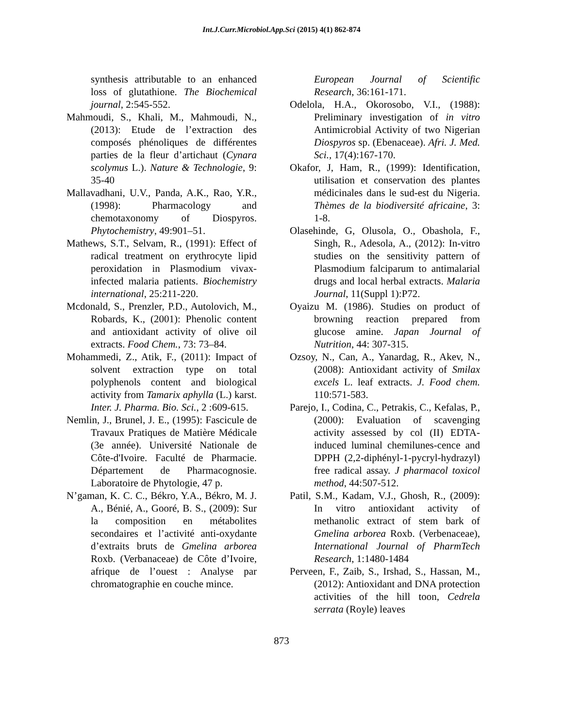Int.J.Curr.Microbiol.App.Sci (2015) 4(1) 862-874
synthesis attributable to an enhanced loss of glutathione. The Biochemical journal, 2:545-552.
Mahmoudi, S., Khali, M., Mahmoudi, N., (2013): Etude de l’extraction des composés phénoliques de différentes parties de la fleur d’artichaut (Cynara scolymus L.). Nature & Technologie, 9: 35-40
Mallavadhani, U.V., Panda, A.K., Rao, Y.R., (1998): Pharmacology and chemotaxonomy of Diospyros. Phytochemistry, 49:901–51.
Mathews, S.T., Selvam, R., (1991): Effect of radical treatment on erythrocyte lipid peroxidation in Plasmodium vivax-infected malaria patients. Biochemistry international, 25:211-220.
Mcdonald, S., Prenzler, P.D., Autolovich, M., Robards, K., (2001): Phenolic content and antioxidant activity of olive oil extracts. Food Chem., 73: 73–84.
Mohammedi, Z., Atik, F., (2011): Impact of solvent extraction type on total polyphenols content and biological activity from Tamarix aphylla (L.) karst. Inter. J. Pharma. Bio. Sci., 2 :609-615.
Nemlin, J., Brunel, J. E., (1995): Fascicule de Travaux Pratiques de Matière Médicale (3e année). Université Nationale de Côte-d'Ivoire. Faculté de Pharmacie. Département de Pharmacognosie. Laboratoire de Phytologie, 47 p.
N’gaman, K. C. C., Békro, Y.A., Békro, M. J. A., Bénié, A., Gooré, B. S., (2009): Sur la composition en métabolites secondaires et l’activité anti-oxydante d’extraits bruts de Gmelina arborea Roxb. (Verbanaceae) de Côte d’Ivoire, afrique de l’ouest : Analyse par chromatographie en couche mince.
European Journal of Scientific Research, 36:161-171.
Odelola, H.A., Okorosobo, V.I., (1988): Preliminary investigation of in vitro Antimicrobial Activity of two Nigerian Diospyros sp. (Ebenaceae). Afri. J. Med. Sci., 17(4):167-170.
Okafor, J, Ham, R., (1999): Identification, utilisation et conservation des plantes médicinales dans le sud-est du Nigeria. Thèmes de la biodiversité africaine, 3: 1-8.
Olasehinde, G, Olusola, O., Obashola, F., Singh, R., Adesola, A., (2012): In-vitro studies on the sensitivity pattern of Plasmodium falciparum to antimalarial drugs and local herbal extracts. Malaria Journal, 11(Suppl 1):P72.
Oyaizu M. (1986). Studies on product of browning reaction prepared from glucose amine. Japan Journal of Nutrition, 44: 307-315.
Ozsoy, N., Can, A., Yanardag, R., Akev, N., (2008): Antioxidant activity of Smilax excels L. leaf extracts. J. Food chem. 110:571-583.
Parejo, I., Codina, C., Petrakis, C., Kefalas, P., (2000): Evaluation of scavenging activity assessed by col (II) EDTA-induced luminal chemilunes-cence and DPPH (2,2-diphényl-1-pycryl-hydrazyl) free radical assay. J pharmacol toxicol method, 44:507-512.
Patil, S.M., Kadam, V.J., Ghosh, R., (2009): In vitro antioxidant activity of methanolic extract of stem bark of Gmelina arborea Roxb. (Verbenaceae), International Journal of PharmTech Research, 1:1480-1484
Perveen, F., Zaib, S., Irshad, S., Hassan, M., (2012): Antioxidant and DNA protection activities of the hill toon, Cedrela serrata (Royle) leaves
873